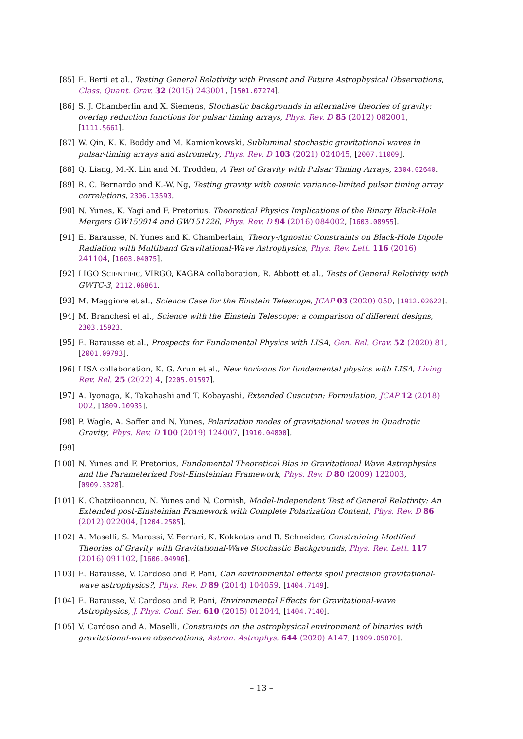[85] E. Berti et al., Testing General Relativity with Present and Future Astrophysical Observations, Class. Quant. Grav. 32 (2015) 243001, [1501.07274].
[86] S. J. Chamberlin and X. Siemens, Stochastic backgrounds in alternative theories of gravity: overlap reduction functions for pulsar timing arrays, Phys. Rev. D 85 (2012) 082001, [1111.5661].
[87] W. Qin, K. K. Boddy and M. Kamionkowski, Subluminal stochastic gravitational waves in pulsar-timing arrays and astrometry, Phys. Rev. D 103 (2021) 024045, [2007.11009].
[88] Q. Liang, M.-X. Lin and M. Trodden, A Test of Gravity with Pulsar Timing Arrays, 2304.02640.
[89] R. C. Bernardo and K.-W. Ng, Testing gravity with cosmic variance-limited pulsar timing array correlations, 2306.13593.
[90] N. Yunes, K. Yagi and F. Pretorius, Theoretical Physics Implications of the Binary Black-Hole Mergers GW150914 and GW151226, Phys. Rev. D 94 (2016) 084002, [1603.08955].
[91] E. Barausse, N. Yunes and K. Chamberlain, Theory-Agnostic Constraints on Black-Hole Dipole Radiation with Multiband Gravitational-Wave Astrophysics, Phys. Rev. Lett. 116 (2016) 241104, [1603.04075].
[92] LIGO SCIENTIFIC, VIRGO, KAGRA collaboration, R. Abbott et al., Tests of General Relativity with GWTC-3, 2112.06861.
[93] M. Maggiore et al., Science Case for the Einstein Telescope, JCAP 03 (2020) 050, [1912.02622].
[94] M. Branchesi et al., Science with the Einstein Telescope: a comparison of different designs, 2303.15923.
[95] E. Barausse et al., Prospects for Fundamental Physics with LISA, Gen. Rel. Grav. 52 (2020) 81, [2001.09793].
[96] LISA collaboration, K. G. Arun et al., New horizons for fundamental physics with LISA, Living Rev. Rel. 25 (2022) 4, [2205.01597].
[97] A. Iyonaga, K. Takahashi and T. Kobayashi, Extended Cuscuton: Formulation, JCAP 12 (2018) 002, [1809.10935].
[98] P. Wagle, A. Saffer and N. Yunes, Polarization modes of gravitational waves in Quadratic Gravity, Phys. Rev. D 100 (2019) 124007, [1910.04800].
[99]
[100] N. Yunes and F. Pretorius, Fundamental Theoretical Bias in Gravitational Wave Astrophysics and the Parameterized Post-Einsteinian Framework, Phys. Rev. D 80 (2009) 122003, [0909.3328].
[101] K. Chatziioannou, N. Yunes and N. Cornish, Model-Independent Test of General Relativity: An Extended post-Einsteinian Framework with Complete Polarization Content, Phys. Rev. D 86 (2012) 022004, [1204.2585].
[102] A. Maselli, S. Marassi, V. Ferrari, K. Kokkotas and R. Schneider, Constraining Modified Theories of Gravity with Gravitational-Wave Stochastic Backgrounds, Phys. Rev. Lett. 117 (2016) 091102, [1606.04996].
[103] E. Barausse, V. Cardoso and P. Pani, Can environmental effects spoil precision gravitational-wave astrophysics?, Phys. Rev. D 89 (2014) 104059, [1404.7149].
[104] E. Barausse, V. Cardoso and P. Pani, Environmental Effects for Gravitational-wave Astrophysics, J. Phys. Conf. Ser. 610 (2015) 012044, [1404.7140].
[105] V. Cardoso and A. Maselli, Constraints on the astrophysical environment of binaries with gravitational-wave observations, Astron. Astrophys. 644 (2020) A147, [1909.05870].
– 13 –